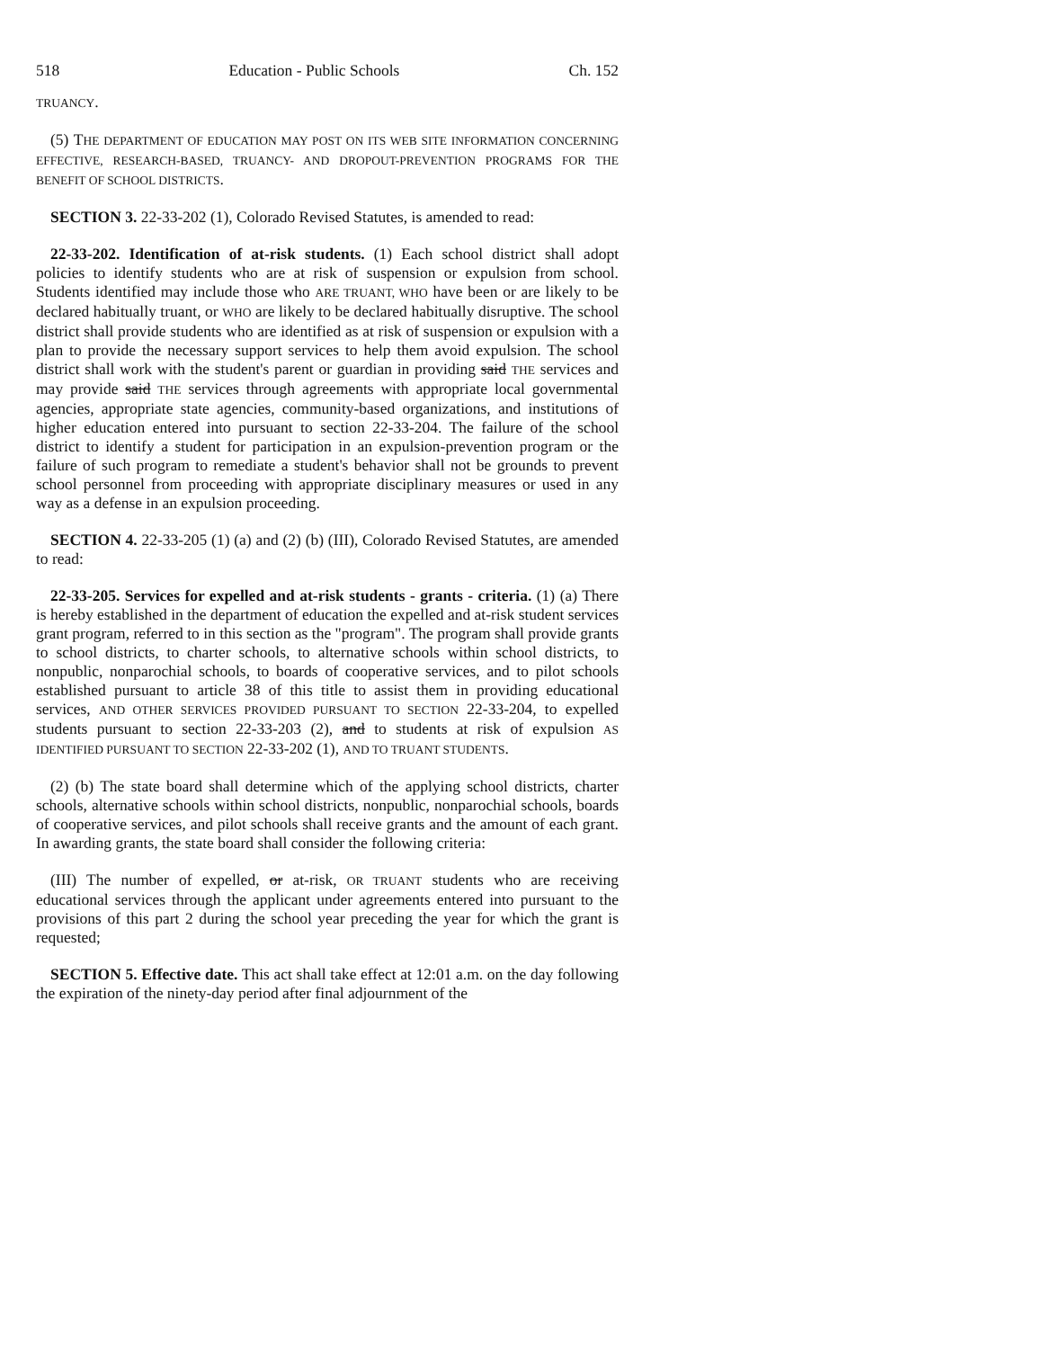518 Education - Public Schools Ch. 152
TRUANCY.
(5) THE DEPARTMENT OF EDUCATION MAY POST ON ITS WEB SITE INFORMATION CONCERNING EFFECTIVE, RESEARCH-BASED, TRUANCY- AND DROPOUT-PREVENTION PROGRAMS FOR THE BENEFIT OF SCHOOL DISTRICTS.
SECTION 3. 22-33-202 (1), Colorado Revised Statutes, is amended to read:
22-33-202. Identification of at-risk students. (1) Each school district shall adopt policies to identify students who are at risk of suspension or expulsion from school. Students identified may include those who ARE TRUANT, WHO have been or are likely to be declared habitually truant, or WHO are likely to be declared habitually disruptive. The school district shall provide students who are identified as at risk of suspension or expulsion with a plan to provide the necessary support services to help them avoid expulsion. The school district shall work with the student's parent or guardian in providing said THE services and may provide said THE services through agreements with appropriate local governmental agencies, appropriate state agencies, community-based organizations, and institutions of higher education entered into pursuant to section 22-33-204. The failure of the school district to identify a student for participation in an expulsion-prevention program or the failure of such program to remediate a student's behavior shall not be grounds to prevent school personnel from proceeding with appropriate disciplinary measures or used in any way as a defense in an expulsion proceeding.
SECTION 4. 22-33-205 (1) (a) and (2) (b) (III), Colorado Revised Statutes, are amended to read:
22-33-205. Services for expelled and at-risk students - grants - criteria. (1) (a) There is hereby established in the department of education the expelled and at-risk student services grant program, referred to in this section as the "program". The program shall provide grants to school districts, to charter schools, to alternative schools within school districts, to nonpublic, nonparochial schools, to boards of cooperative services, and to pilot schools established pursuant to article 38 of this title to assist them in providing educational services, AND OTHER SERVICES PROVIDED PURSUANT TO SECTION 22-33-204, to expelled students pursuant to section 22-33-203 (2), and to students at risk of expulsion AS IDENTIFIED PURSUANT TO SECTION 22-33-202 (1), AND TO TRUANT STUDENTS.
(2) (b) The state board shall determine which of the applying school districts, charter schools, alternative schools within school districts, nonpublic, nonparochial schools, boards of cooperative services, and pilot schools shall receive grants and the amount of each grant. In awarding grants, the state board shall consider the following criteria:
(III) The number of expelled, or at-risk, OR TRUANT students who are receiving educational services through the applicant under agreements entered into pursuant to the provisions of this part 2 during the school year preceding the year for which the grant is requested;
SECTION 5. Effective date. This act shall take effect at 12:01 a.m. on the day following the expiration of the ninety-day period after final adjournment of the